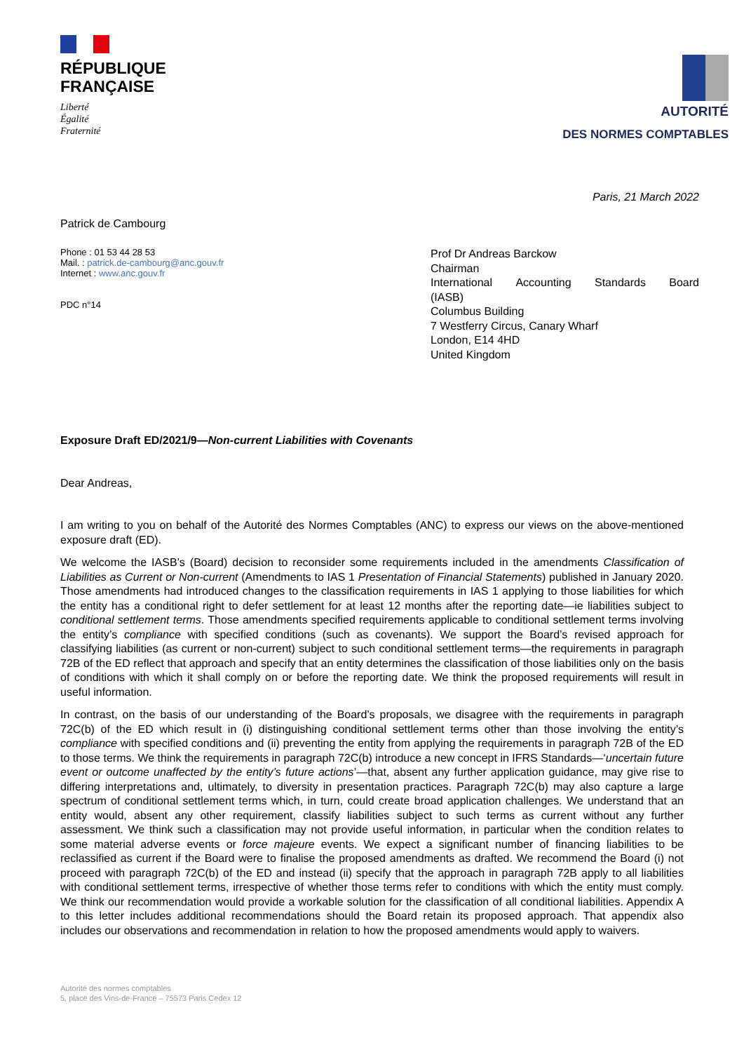RÉPUBLIQUE
FRANÇAISE
Liberté
Égalité
Fraternité
AUTORITÉ
DES NORMES COMPTABLES
Paris, 21 March 2022
Patrick de Cambourg
Phone : 01 53 44 28 53
Mail. : patrick.de-cambourg@anc.gouv.fr
Internet : www.anc.gouv.fr
PDC n°14
Prof Dr Andreas Barckow
Chairman
International Accounting Standards Board
(IASB)
Columbus Building
7 Westferry Circus, Canary Wharf
London, E14 4HD
United Kingdom
Exposure Draft ED/2021/9—Non-current Liabilities with Covenants
Dear Andreas,
I am writing to you on behalf of the Autorité des Normes Comptables (ANC) to express our views on the above-mentioned exposure draft (ED).
We welcome the IASB’s (Board) decision to reconsider some requirements included in the amendments Classification of Liabilities as Current or Non-current (Amendments to IAS 1 Presentation of Financial Statements) published in January 2020. Those amendments had introduced changes to the classification requirements in IAS 1 applying to those liabilities for which the entity has a conditional right to defer settlement for at least 12 months after the reporting date—ie liabilities subject to conditional settlement terms. Those amendments specified requirements applicable to conditional settlement terms involving the entity’s compliance with specified conditions (such as covenants). We support the Board’s revised approach for classifying liabilities (as current or non-current) subject to such conditional settlement terms—the requirements in paragraph 72B of the ED reflect that approach and specify that an entity determines the classification of those liabilities only on the basis of conditions with which it shall comply on or before the reporting date. We think the proposed requirements will result in useful information.
In contrast, on the basis of our understanding of the Board’s proposals, we disagree with the requirements in paragraph 72C(b) of the ED which result in (i) distinguishing conditional settlement terms other than those involving the entity’s compliance with specified conditions and (ii) preventing the entity from applying the requirements in paragraph 72B of the ED to those terms. We think the requirements in paragraph 72C(b) introduce a new concept in IFRS Standards—‘uncertain future event or outcome unaffected by the entity’s future actions’—that, absent any further application guidance, may give rise to differing interpretations and, ultimately, to diversity in presentation practices. Paragraph 72C(b) may also capture a large spectrum of conditional settlement terms which, in turn, could create broad application challenges. We understand that an entity would, absent any other requirement, classify liabilities subject to such terms as current without any further assessment. We think such a classification may not provide useful information, in particular when the condition relates to some material adverse events or force majeure events. We expect a significant number of financing liabilities to be reclassified as current if the Board were to finalise the proposed amendments as drafted. We recommend the Board (i) not proceed with paragraph 72C(b) of the ED and instead (ii) specify that the approach in paragraph 72B apply to all liabilities with conditional settlement terms, irrespective of whether those terms refer to conditions with which the entity must comply. We think our recommendation would provide a workable solution for the classification of all conditional liabilities. Appendix A to this letter includes additional recommendations should the Board retain its proposed approach. That appendix also includes our observations and recommendation in relation to how the proposed amendments would apply to waivers.
Autorité des normes comptables
5, place des Vins-de-France – 75573 Paris Cedex 12